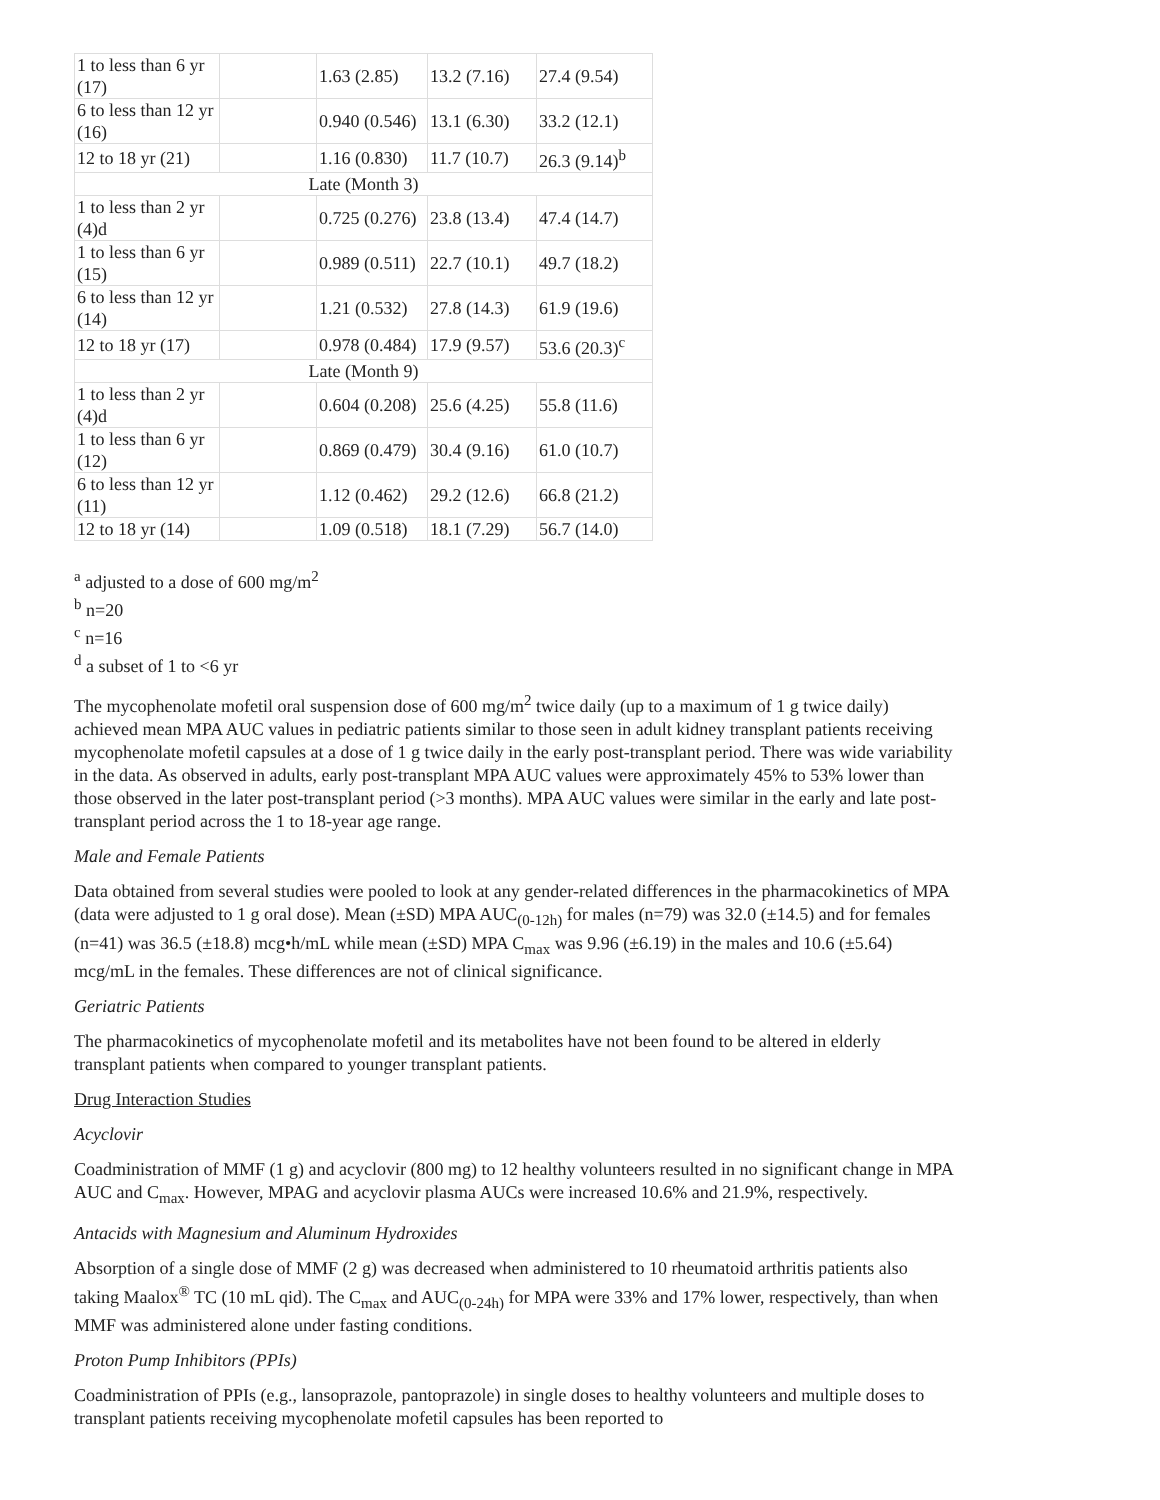| 1 to less than 6 yr (17) | | 1.63 (2.85) | 13.2 (7.16) | 27.4 (9.54) |
| 6 to less than 12 yr (16) | | 0.940 (0.546) | 13.1 (6.30) | 33.2 (12.1) |
| 12 to 18 yr (21) | | 1.16 (0.830) | 11.7 (10.7) | 26.3 (9.14)<sup>b</sup> |
| Late (Month 3) | | | | |
| 1 to less than 2 yr (4)d | | 0.725 (0.276) | 23.8 (13.4) | 47.4 (14.7) |
| 1 to less than 6 yr (15) | | 0.989 (0.511) | 22.7 (10.1) | 49.7 (18.2) |
| 6 to less than 12 yr (14) | | 1.21 (0.532) | 27.8 (14.3) | 61.9 (19.6) |
| 12 to 18 yr (17) | | 0.978 (0.484) | 17.9 (9.57) | 53.6 (20.3)<sup>c</sup> |
| Late (Month 9) | | | | |
| 1 to less than 2 yr (4)d | | 0.604 (0.208) | 25.6 (4.25) | 55.8 (11.6) |
| 1 to less than 6 yr (12) | | 0.869 (0.479) | 30.4 (9.16) | 61.0 (10.7) |
| 6 to less than 12 yr (11) | | 1.12 (0.462) | 29.2 (12.6) | 66.8 (21.2) |
| 12 to 18 yr (14) | | 1.09 (0.518) | 18.1 (7.29) | 56.7 (14.0) |
<sup>a</sup> adjusted to a dose of 600 mg/m<sup>2</sup>
<sup>b</sup> n=20
<sup>c</sup> n=16
<sup>d</sup> a subset of 1 to <6 yr
The mycophenolate mofetil oral suspension dose of 600 mg/m<sup>2</sup> twice daily (up to a maximum of 1 g twice daily) achieved mean MPA AUC values in pediatric patients similar to those seen in adult kidney transplant patients receiving mycophenolate mofetil capsules at a dose of 1 g twice daily in the early post-transplant period. There was wide variability in the data. As observed in adults, early post-transplant MPA AUC values were approximately 45% to 53% lower than those observed in the later post-transplant period (>3 months). MPA AUC values were similar in the early and late post-transplant period across the 1 to 18-year age range.
Male and Female Patients
Data obtained from several studies were pooled to look at any gender-related differences in the pharmacokinetics of MPA (data were adjusted to 1 g oral dose). Mean (±SD) MPA AUC<sub>(0-12h)</sub> for males (n=79) was 32.0 (±14.5) and for females (n=41) was 36.5 (±18.8) mcg•h/mL while mean (±SD) MPA C<sub>max</sub> was 9.96 (±6.19) in the males and 10.6 (±5.64) mcg/mL in the females. These differences are not of clinical significance.
Geriatric Patients
The pharmacokinetics of mycophenolate mofetil and its metabolites have not been found to be altered in elderly transplant patients when compared to younger transplant patients.
Drug Interaction Studies
Acyclovir
Coadministration of MMF (1 g) and acyclovir (800 mg) to 12 healthy volunteers resulted in no significant change in MPA AUC and C<sub>max</sub>. However, MPAG and acyclovir plasma AUCs were increased 10.6% and 21.9%, respectively.
Antacids with Magnesium and Aluminum Hydroxides
Absorption of a single dose of MMF (2 g) was decreased when administered to 10 rheumatoid arthritis patients also taking Maalox<sup>®</sup> TC (10 mL qid). The C<sub>max</sub> and AUC<sub>(0-24h)</sub> for MPA were 33% and 17% lower, respectively, than when MMF was administered alone under fasting conditions.
Proton Pump Inhibitors (PPIs)
Coadministration of PPIs (e.g., lansoprazole, pantoprazole) in single doses to healthy volunteers and multiple doses to transplant patients receiving mycophenolate mofetil capsules has been reported to